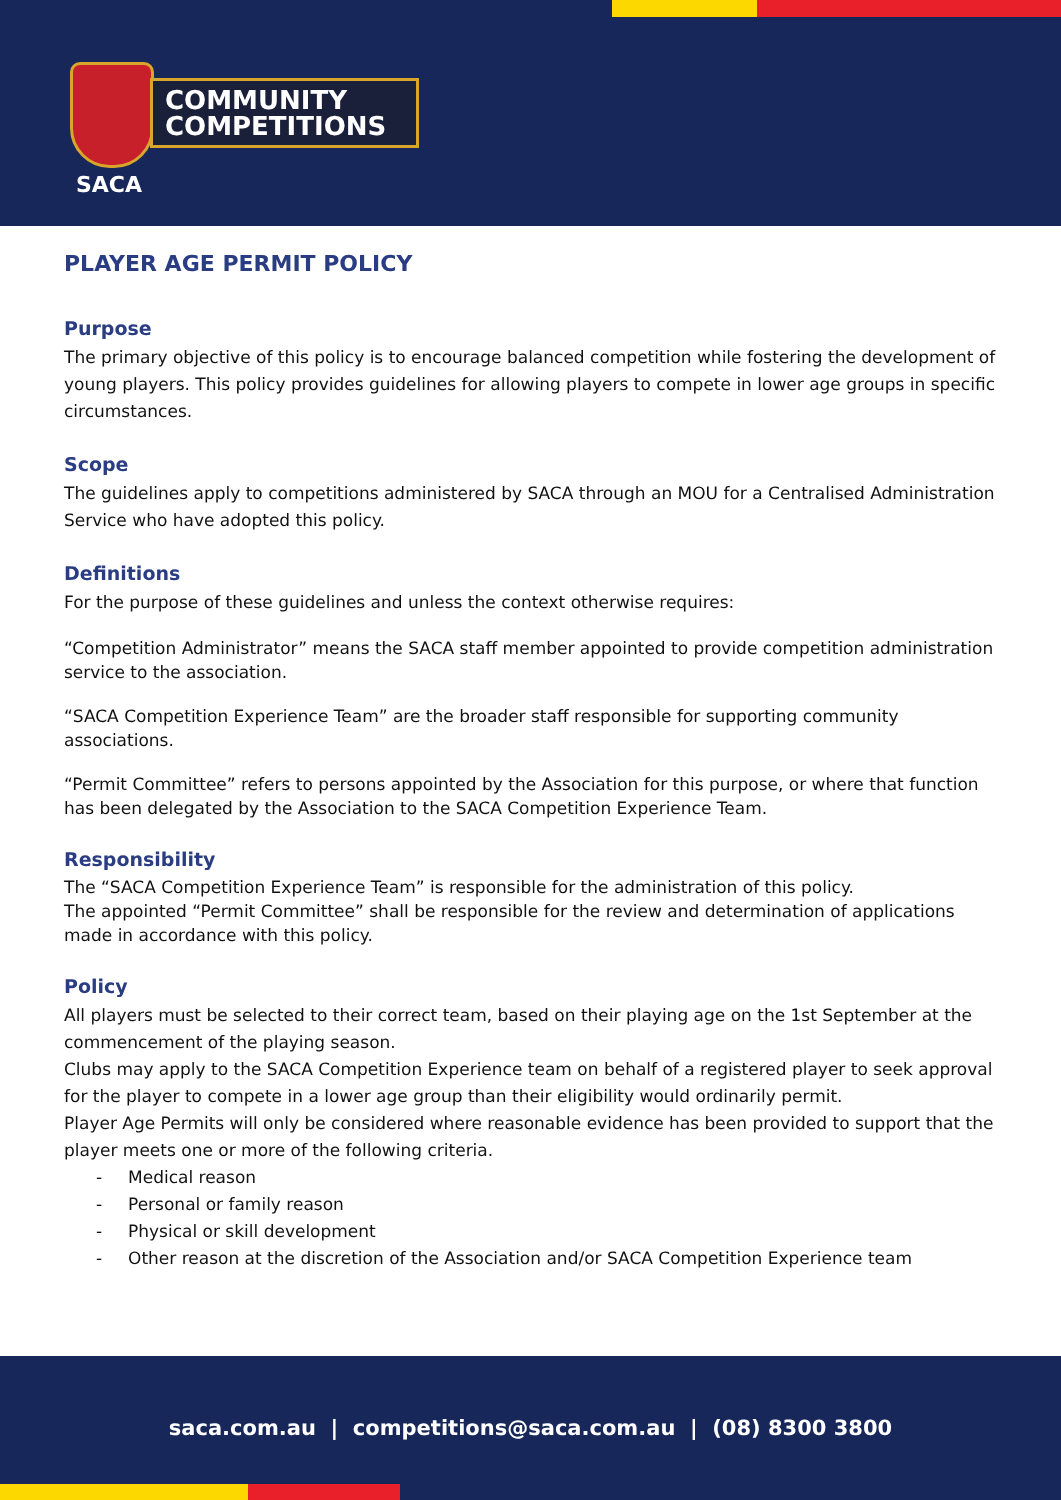COMMUNITY
COMPETITIONS
SACA
PLAYER AGE PERMIT POLICY
Purpose
The primary objective of this policy is to encourage balanced competition while fostering the development of young players. This policy provides guidelines for allowing players to compete in lower age groups in specific circumstances.
Scope
The guidelines apply to competitions administered by SACA through an MOU for a Centralised Administration Service who have adopted this policy.
Definitions
For the purpose of these guidelines and unless the context otherwise requires:
“Competition Administrator” means the SACA staff member appointed to provide competition administration service to the association.
“SACA Competition Experience Team” are the broader staff responsible for supporting community associations.
“Permit Committee” refers to persons appointed by the Association for this purpose, or where that function has been delegated by the Association to the SACA Competition Experience Team.
Responsibility
The “SACA Competition Experience Team” is responsible for the administration of this policy.
The appointed “Permit Committee” shall be responsible for the review and determination of applications made in accordance with this policy.
Policy
All players must be selected to their correct team, based on their playing age on the 1st September at the commencement of the playing season.
Clubs may apply to the SACA Competition Experience team on behalf of a registered player to seek approval for the player to compete in a lower age group than their eligibility would ordinarily permit.
Player Age Permits will only be considered where reasonable evidence has been provided to support that the player meets one or more of the following criteria.
- Medical reason
- Personal or family reason
- Physical or skill development
- Other reason at the discretion of the Association and/or SACA Competition Experience team
saca.com.au | competitions@saca.com.au | (08) 8300 3800